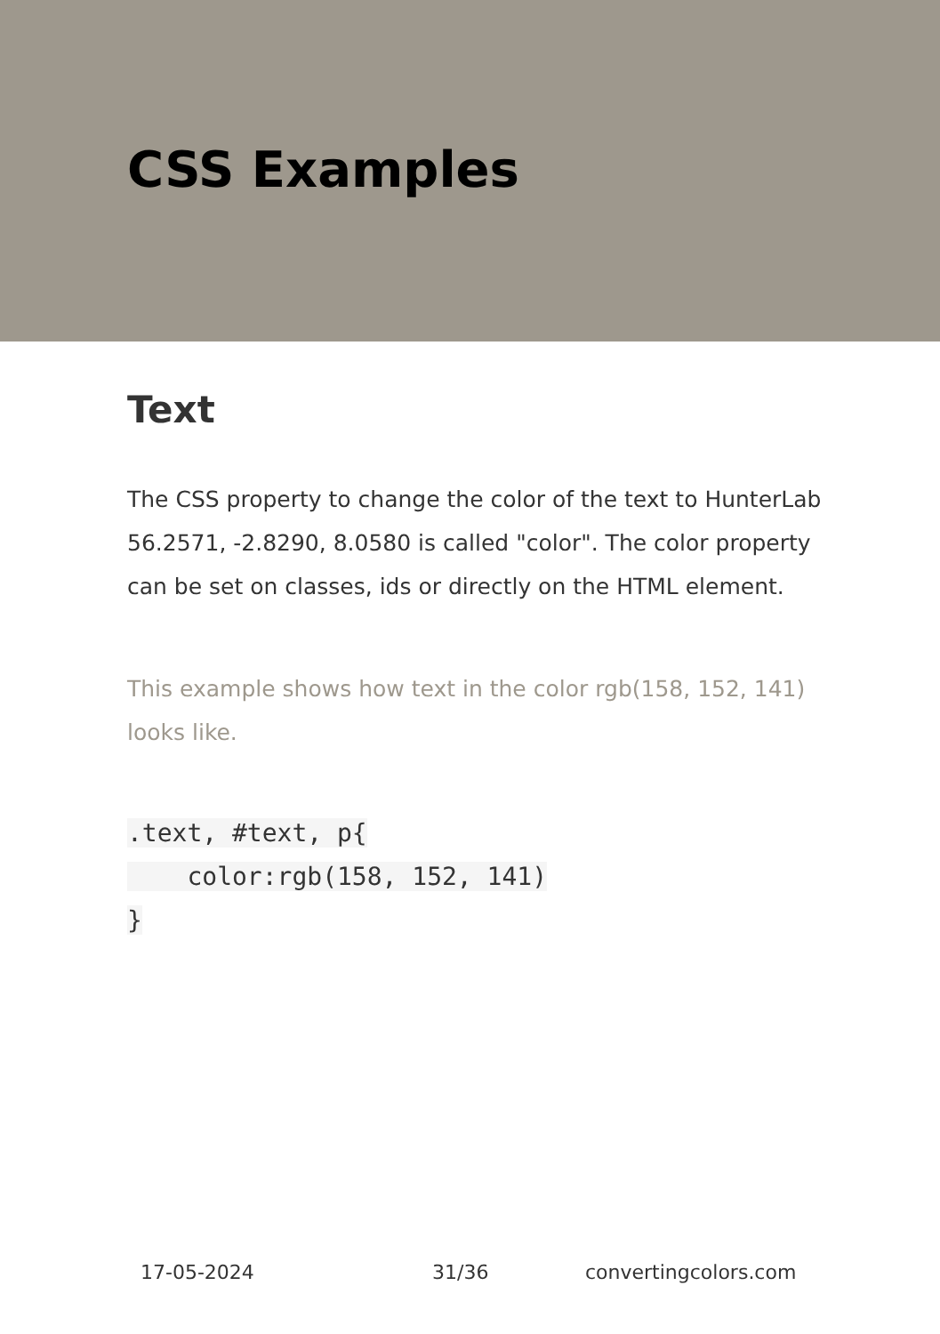CSS Examples
Text
The CSS property to change the color of the text to HunterLab 56.2571, -2.8290, 8.0580 is called "color". The color property can be set on classes, ids or directly on the HTML element.
This example shows how text in the color rgb(158, 152, 141) looks like.
.text, #text, p{
    color:rgb(158, 152, 141)
}
17-05-2024 31/36 convertingcolors.com